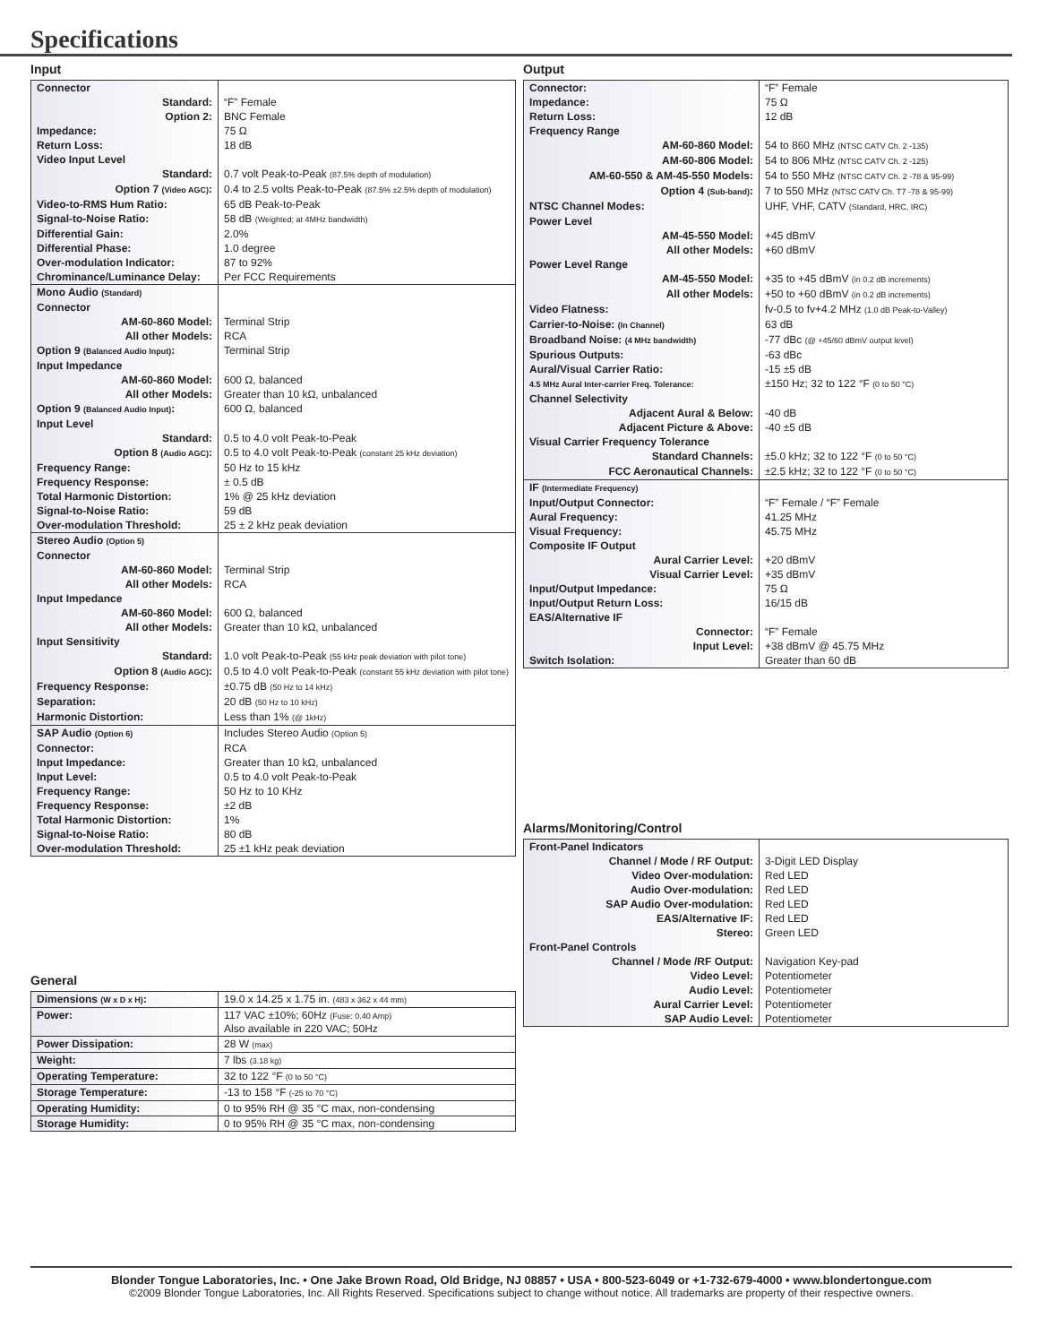Specifications
Input
| Connector | |
| Standard: | “F” Female |
| Option 2: | BNC Female |
| Impedance: | 75 Ω |
| Return Loss: | 18 dB |
| Video Input Level | |
| Standard: | 0.7 volt Peak-to-Peak (87.5% depth of modulation) |
| Option 7 (Video AGC) : | 0.4 to 2.5 volts Peak-to-Peak (87.5% ±2.5% depth of modulation) |
| Video-to-RMS Hum Ratio: | 65 dB Peak-to-Peak |
| Signal-to-Noise Ratio: | 58 dB (Weighted; at 4MHz bandwidth) |
| Differential Gain: | 2.0% |
| Differential Phase: | 1.0 degree |
| Over-modulation Indicator: | 87 to 92% |
| Chrominance/Luminance Delay: | Per FCC Requirements |
| Mono Audio (Standard) | |
| Connector | |
| AM-60-860 Model: | Terminal Strip |
| All other Models: | RCA |
| Option 9 (Balanced Audio Input) : | Terminal Strip |
| Input Impedance | |
| AM-60-860 Model: | 600 Ω, balanced |
| All other Models: | Greater than 10 kΩ, unbalanced |
| Option 9 (Balanced Audio Input) : | 600 Ω, balanced |
| Input Level | |
| Standard: | 0.5 to 4.0 volt Peak-to-Peak |
| Option 8 (Audio AGC) : | 0.5 to 4.0 volt Peak-to-Peak (constant 25 kHz deviation) |
| Frequency Range: | 50 Hz to 15 kHz |
| Frequency Response: | ± 0.5 dB |
| Total Harmonic Distortion: | 1% @ 25 kHz deviation |
| Signal-to-Noise Ratio: | 59 dB |
| Over-modulation Threshold: | 25 ± 2 kHz peak deviation |
| Stereo Audio (Option 5) | |
| Connector | |
| AM-60-860 Model: | Terminal Strip |
| All other Models: | RCA |
| Input Impedance | |
| AM-60-860 Model: | 600 Ω, balanced |
| All other Models: | Greater than 10 kΩ, unbalanced |
| Input Sensitivity | |
| Standard: | 1.0 volt Peak-to-Peak (55 kHz peak deviation with pilot tone) |
| Option 8 (Audio AGC) : | 0.5 to 4.0 volt Peak-to-Peak (constant 55 kHz deviation with pilot tone) |
| Frequency Response: | ±0.75 dB (50 Hz to 14 kHz) |
| Separation: | 20 dB (50 Hz to 10 kHz) |
| Harmonic Distortion: | Less than 1% (@ 1kHz) |
| SAP Audio (Option 6) | Includes Stereo Audio (Option 5) |
| Connector: | RCA |
| Input Impedance: | Greater than 10 kΩ, unbalanced |
| Input Level: | 0.5 to 4.0 volt Peak-to-Peak |
| Frequency Range: | 50 Hz to 10 KHz |
| Frequency Response: | ±2 dB |
| Total Harmonic Distortion: | 1% |
| Signal-to-Noise Ratio: | 80 dB |
| Over-modulation Threshold: | 25 ±1 kHz peak deviation |
General
| Dimensions (W x D x H) : | 19.0 x 14.25 x 1.75 in. (483 x 362 x 44 mm) |
| Power: | 117 VAC ±10%; 60Hz (Fuse: 0.40 Amp) Also available in 220 VAC; 50Hz |
| Power Dissipation: | 28 W (max) |
| Weight: | 7 lbs (3.18 kg) |
| Operating Temperature: | 32 to 122 °F (0 to 50 °C) |
| Storage Temperature: | -13 to 158 °F (-25 to 70 °C) |
| Operating Humidity: | 0 to 95% RH @ 35 °C max, non-condensing |
| Storage Humidity: | 0 to 95% RH @ 35 °C max, non-condensing |
Output
| Connector: | “F” Female |
| Impedance: | 75 Ω |
| Return Loss: | 12 dB |
| Frequency Range | |
| AM-60-860 Model: | 54 to 860 MHz (NTSC CATV Ch. 2 -135) |
| AM-60-806 Model: | 54 to 806 MHz (NTSC CATV Ch. 2 -125) |
| AM-60-550 & AM-45-550 Models: | 54 to 550 MHz (NTSC CATV Ch. 2 -78 & 95-99) |
| Option 4 (Sub-band) : | 7 to 550 MHz (NTSC CATV Ch. T7 -78 & 95-99) |
| NTSC Channel Modes: | UHF, VHF, CATV (Standard, HRC, IRC) |
| Power Level | |
| AM-45-550 Model: | +45 dBmV |
| All other Models: | +60 dBmV |
| Power Level Range | |
| AM-45-550 Model: | +35 to +45 dBmV (in 0.2 dB increments) |
| All other Models: | +50 to +60 dBmV (in 0.2 dB increments) |
| Video Flatness: | fv-0.5 to fv+4.2 MHz (1.0 dB Peak-to-Valley) |
| Carrier-to-Noise: (In Channel) | 63 dB |
| Broadband Noise: (4 MHz bandwidth) | -77 dBc (@ +45/60 dBmV output level) |
| Spurious Outputs: | -63 dBc |
| Aural/Visual Carrier Ratio: | -15 ±5 dB |
| 4.5 MHz Aural Inter-carrier Freq. Tolerance: | ±150 Hz; 32 to 122 °F (0 to 50 °C) |
| Channel Selectivity | |
| Adjacent Aural & Below: | -40 dB |
| Adjacent Picture & Above: | -40 ±5 dB |
| Visual Carrier Frequency Tolerance | |
| Standard Channels: | ±5.0 kHz; 32 to 122 °F (0 to 50 °C) |
| FCC Aeronautical Channels: | ±2.5 kHz; 32 to 122 °F (0 to 50 °C) |
| IF (Intermediate Frequency) | |
| Input/Output Connector: | “F” Female / “F” Female |
| Aural Frequency: | 41.25 MHz |
| Visual Frequency: | 45.75 MHz |
| Composite IF Output | |
| Aural Carrier Level: | +20 dBmV |
| Visual Carrier Level: | +35 dBmV |
| Input/Output Impedance: | 75 Ω |
| Input/Output Return Loss: | 16/15 dB |
| EAS/Alternative IF | |
| Connector: | “F” Female |
| Input Level: | +38 dBmV @ 45.75 MHz |
| Switch Isolation: | Greater than 60 dB |
Alarms/Monitoring/Control
| Front-Panel Indicators | |
| Channel / Mode / RF Output: | 3-Digit LED Display |
| Video Over-modulation: | Red LED |
| Audio Over-modulation: | Red LED |
| SAP Audio Over-modulation: | Red LED |
| EAS/Alternative IF: | Red LED |
| Stereo: | Green LED |
| Front-Panel Controls | |
| Channel / Mode /RF Output: | Navigation Key-pad |
| Video Level: | Potentiometer |
| Audio Level: | Potentiometer |
| Aural Carrier Level: | Potentiometer |
| SAP Audio Level: | Potentiometer |
Blonder Tongue Laboratories, Inc. • One Jake Brown Road, Old Bridge, NJ 08857 • USA • 800-523-6049 or +1-732-679-4000 • www.blondertongue.com
©2009 Blonder Tongue Laboratories, Inc. All Rights Reserved. Specifications subject to change without notice. All trademarks are property of their respective owners.